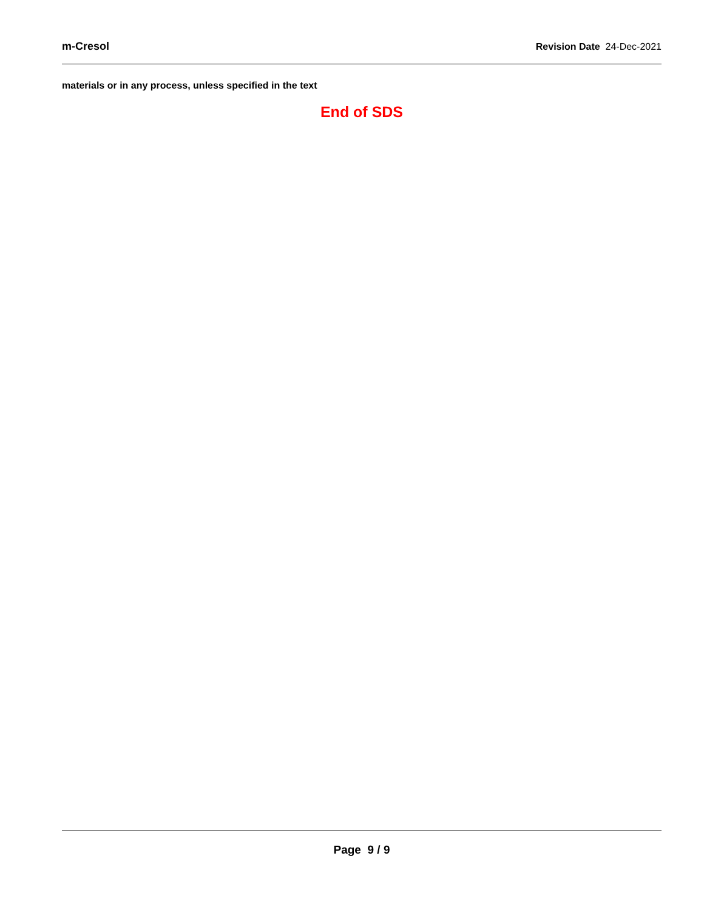m-Cresol Revision Date 24-Dec-2021
materials or in any process, unless specified in the text
End of SDS
Page 9 / 9